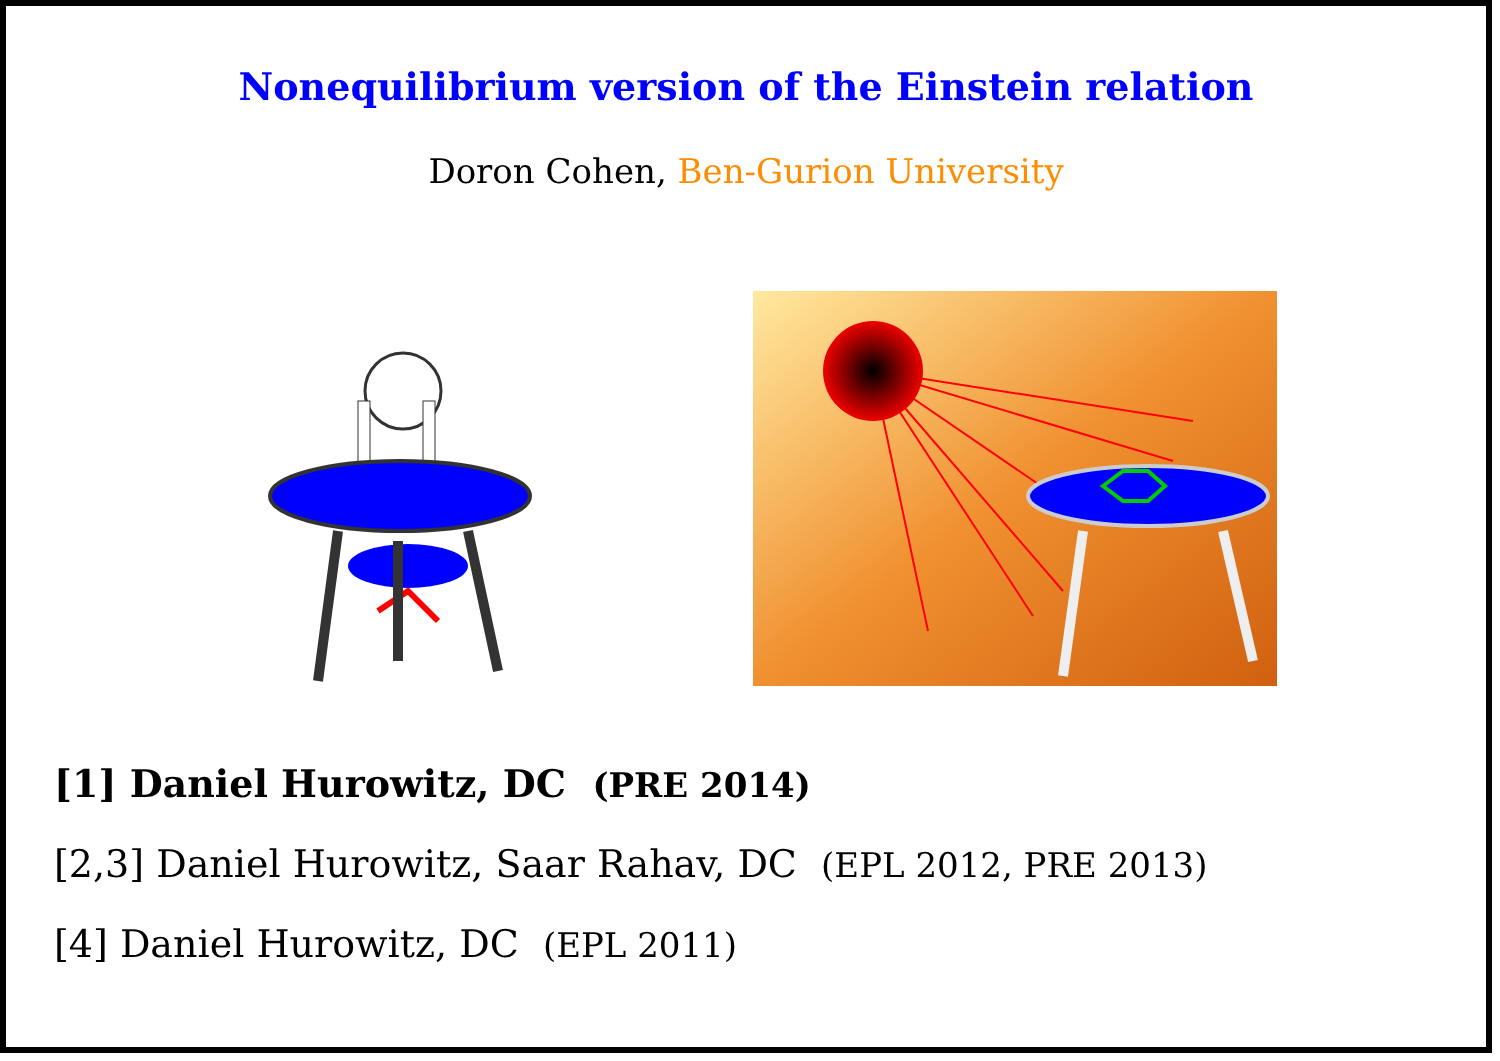Nonequilibrium version of the Einstein relation
Doron Cohen, Ben-Gurion University
[1] Daniel Hurowitz, DC (PRE 2014)
[2,3] Daniel Hurowitz, Saar Rahav, DC (EPL 2012, PRE 2013)
[4] Daniel Hurowitz, DC (EPL 2011)